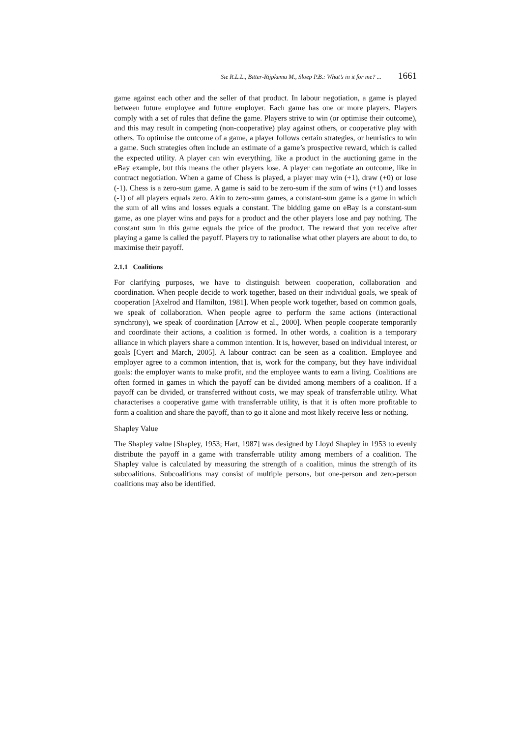Sie R.L.L., Bitter-Rijpkema M., Sloep P.B.: What’s in it for me? ... 1661
game against each other and the seller of that product. In labour negotiation, a game is played between future employee and future employer. Each game has one or more players. Players comply with a set of rules that define the game. Players strive to win (or optimise their outcome), and this may result in competing (non-cooperative) play against others, or cooperative play with others. To optimise the outcome of a game, a player follows certain strategies, or heuristics to win a game. Such strategies often include an estimate of a game’s prospective reward, which is called the expected utility. A player can win everything, like a product in the auctioning game in the eBay example, but this means the other players lose. A player can negotiate an outcome, like in contract negotiation. When a game of Chess is played, a player may win (+1), draw (+0) or lose (-1). Chess is a zero-sum game. A game is said to be zero-sum if the sum of wins (+1) and losses (-1) of all players equals zero. Akin to zero-sum games, a constant-sum game is a game in which the sum of all wins and losses equals a constant. The bidding game on eBay is a constant-sum game, as one player wins and pays for a product and the other players lose and pay nothing. The constant sum in this game equals the price of the product. The reward that you receive after playing a game is called the payoff. Players try to rationalise what other players are about to do, to maximise their payoff.
2.1.1 Coalitions
For clarifying purposes, we have to distinguish between cooperation, collaboration and coordination. When people decide to work together, based on their individual goals, we speak of cooperation [Axelrod and Hamilton, 1981]. When people work together, based on common goals, we speak of collaboration. When people agree to perform the same actions (interactional synchrony), we speak of coordination [Arrow et al., 2000]. When people cooperate temporarily and coordinate their actions, a coalition is formed. In other words, a coalition is a temporary alliance in which players share a common intention. It is, however, based on individual interest, or goals [Cyert and March, 2005]. A labour contract can be seen as a coalition. Employee and employer agree to a common intention, that is, work for the company, but they have individual goals: the employer wants to make profit, and the employee wants to earn a living. Coalitions are often formed in games in which the payoff can be divided among members of a coalition. If a payoff can be divided, or transferred without costs, we may speak of transferrable utility. What characterises a cooperative game with transferrable utility, is that it is often more profitable to form a coalition and share the payoff, than to go it alone and most likely receive less or nothing.
Shapley Value
The Shapley value [Shapley, 1953; Hart, 1987] was designed by Lloyd Shapley in 1953 to evenly distribute the payoff in a game with transferrable utility among members of a coalition. The Shapley value is calculated by measuring the strength of a coalition, minus the strength of its subcoalitions. Subcoalitions may consist of multiple persons, but one-person and zero-person coalitions may also be identified.